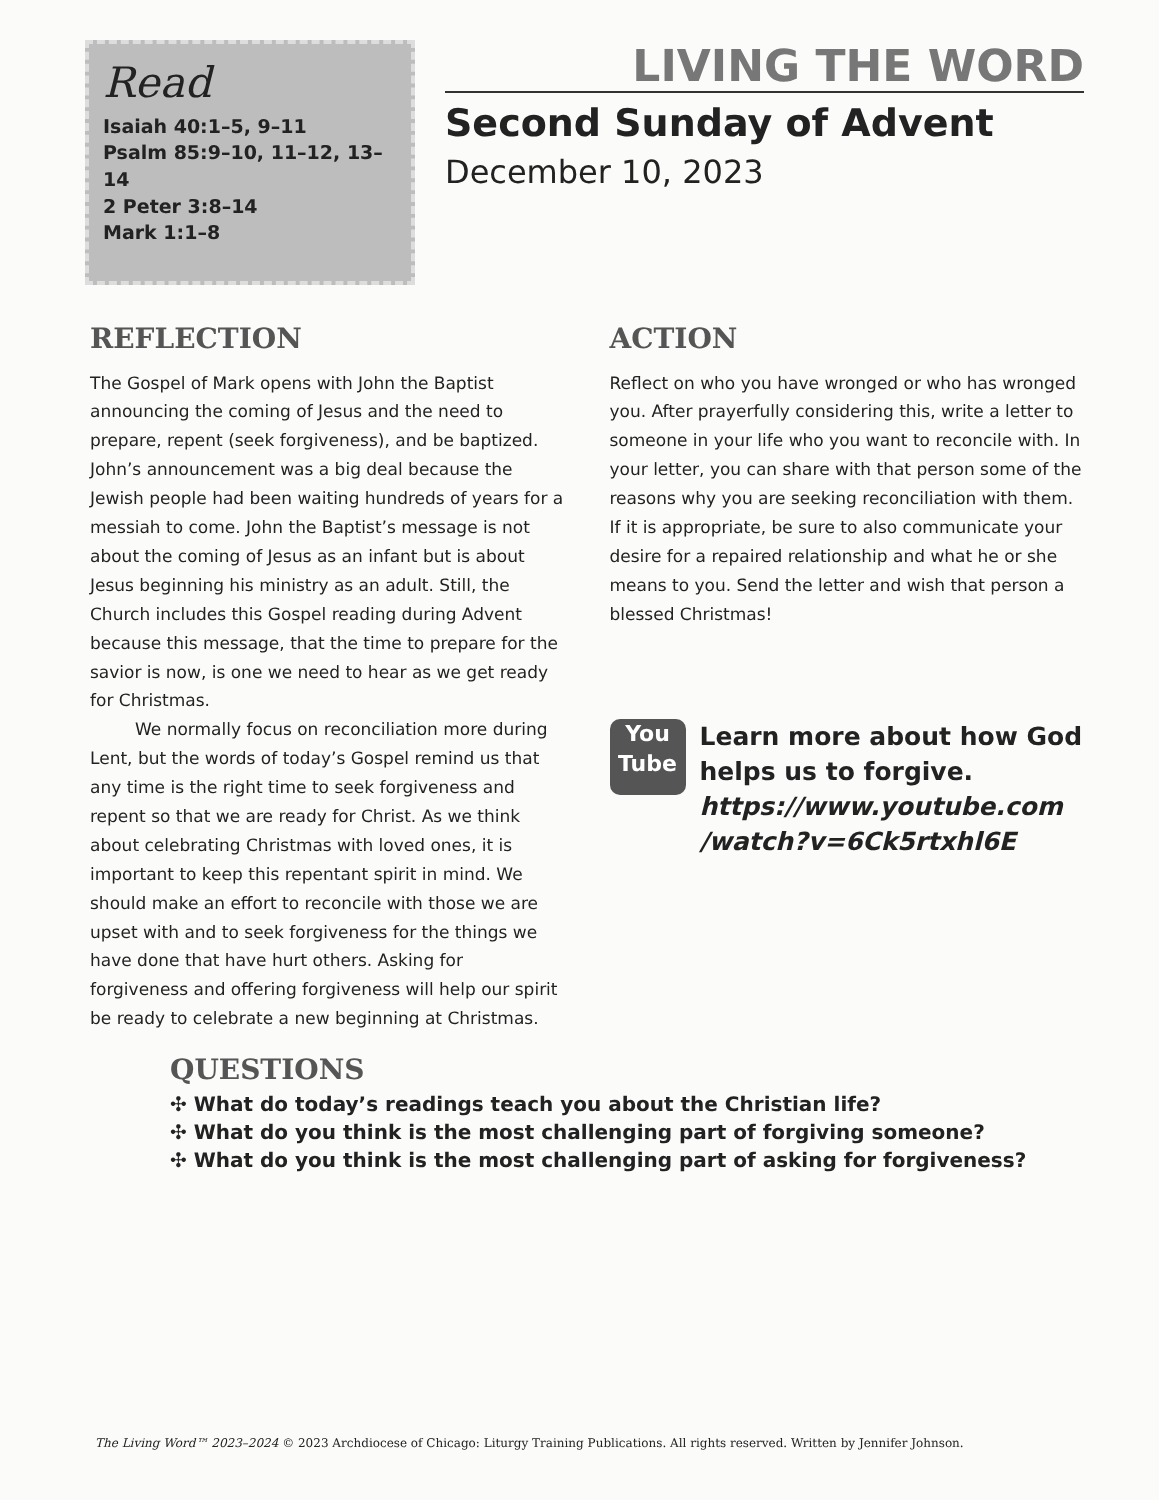Read
Isaiah 40:1–5, 9–11
Psalm 85:9–10, 11–12, 13–14
2 Peter 3:8–14
Mark 1:1–8
LIVING THE WORD
Second Sunday of Advent
December 10, 2023
REFLECTION
The Gospel of Mark opens with John the Baptist announcing the coming of Jesus and the need to prepare, repent (seek forgiveness), and be baptized. John’s announcement was a big deal because the Jewish people had been waiting hundreds of years for a messiah to come. John the Baptist’s message is not about the coming of Jesus as an infant but is about Jesus beginning his ministry as an adult. Still, the Church includes this Gospel reading during Advent because this message, that the time to prepare for the savior is now, is one we need to hear as we get ready for Christmas.
We normally focus on reconciliation more during Lent, but the words of today’s Gospel remind us that any time is the right time to seek forgiveness and repent so that we are ready for Christ. As we think about celebrating Christmas with loved ones, it is important to keep this repentant spirit in mind. We should make an effort to reconcile with those we are upset with and to seek forgiveness for the things we have done that have hurt others. Asking for forgiveness and offering forgiveness will help our spirit be ready to celebrate a new beginning at Christmas.
ACTION
Reflect on who you have wronged or who has wronged you. After prayerfully considering this, write a letter to someone in your life who you want to reconcile with. In your letter, you can share with that person some of the reasons why you are seeking reconciliation with them. If it is appropriate, be sure to also communicate your desire for a repaired relationship and what he or she means to you. Send the letter and wish that person a blessed Christmas!
You
Tube
Learn more about how God helps us to forgive.
https://www.youtube.com /watch?v=6Ck5rtxhl6E
QUESTIONS
✣ What do today’s readings teach you about the Christian life?
✣ What do you think is the most challenging part of forgiving someone?
✣ What do you think is the most challenging part of asking for forgiveness?
The Living Word™ 2023–2024 © 2023 Archdiocese of Chicago: Liturgy Training Publications. All rights reserved. Written by Jennifer Johnson.